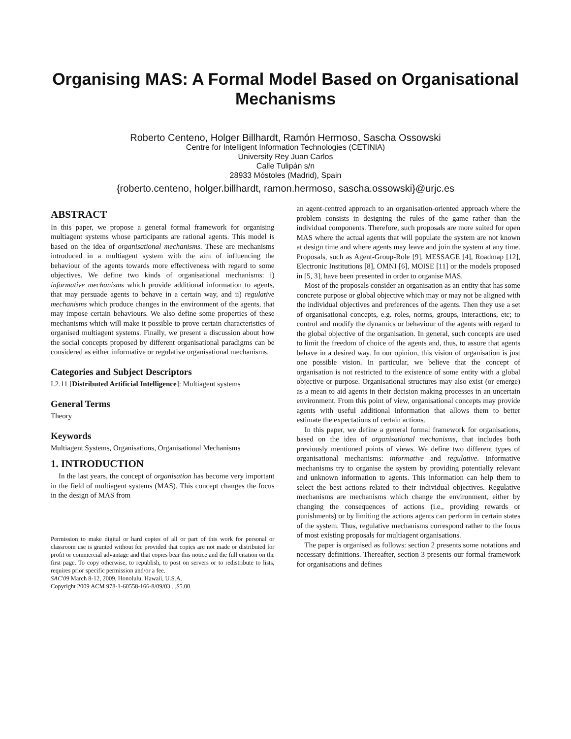Organising MAS: A Formal Model Based on Organisational Mechanisms
Roberto Centeno, Holger Billhardt, Ramón Hermoso, Sascha Ossowski
Centre for Intelligent Information Technologies (CETINIA)
University Rey Juan Carlos
Calle Tulipán s/n
28933 Móstoles (Madrid), Spain
{roberto.centeno, holger.billhardt, ramon.hermoso, sascha.ossowski}@urjc.es
ABSTRACT
In this paper, we propose a general formal framework for organising multiagent systems whose participants are rational agents. This model is based on the idea of organisational mechanisms. These are mechanisms introduced in a multiagent system with the aim of influencing the behaviour of the agents towards more effectiveness with regard to some objectives. We define two kinds of organisational mechanisms: i) informative mechanisms which provide additional information to agents, that may persuade agents to behave in a certain way, and ii) regulative mechanisms which produce changes in the environment of the agents, that may impose certain behaviours. We also define some properties of these mechanisms which will make it possible to prove certain characteristics of organised multiagent systems. Finally, we present a discussion about how the social concepts proposed by different organisational paradigms can be considered as either informative or regulative organisational mechanisms.
Categories and Subject Descriptors
I.2.11 [Distributed Artificial Intelligence]: Multiagent systems
General Terms
Theory
Keywords
Multiagent Systems, Organisations, Organisational Mechanisms
1. INTRODUCTION
In the last years, the concept of organisation has become very important in the field of multiagent systems (MAS). This concept changes the focus in the design of MAS from
Permission to make digital or hard copies of all or part of this work for personal or classroom use is granted without fee provided that copies are not made or distributed for profit or commercial advantage and that copies bear this notice and the full citation on the first page. To copy otherwise, to republish, to post on servers or to redistribute to lists, requires prior specific permission and/or a fee.
SAC'09 March 8-12, 2009, Honolulu, Hawaii, U.S.A.
Copyright 2009 ACM 978-1-60558-166-8/09/03 ...$5.00.
an agent-centred approach to an organisation-oriented approach where the problem consists in designing the rules of the game rather than the individual components. Therefore, such proposals are more suited for open MAS where the actual agents that will populate the system are not known at design time and where agents may leave and join the system at any time. Proposals, such as Agent-Group-Role [9], MESSAGE [4], Roadmap [12], Electronic Institutions [8], OMNI [6], MOISE [11] or the models proposed in [5, 3], have been presented in order to organise MAS.
Most of the proposals consider an organisation as an entity that has some concrete purpose or global objective which may or may not be aligned with the individual objectives and preferences of the agents. Then they use a set of organisational concepts, e.g. roles, norms, groups, interactions, etc; to control and modify the dynamics or behaviour of the agents with regard to the global objective of the organisation. In general, such concepts are used to limit the freedom of choice of the agents and, thus, to assure that agents behave in a desired way. In our opinion, this vision of organisation is just one possible vision. In particular, we believe that the concept of organisation is not restricted to the existence of some entity with a global objective or purpose. Organisational structures may also exist (or emerge) as a mean to aid agents in their decision making processes in an uncertain environment. From this point of view, organisational concepts may provide agents with useful additional information that allows them to better estimate the expectations of certain actions.
In this paper, we define a general formal framework for organisations, based on the idea of organisational mechanisms, that includes both previously mentioned points of views. We define two different types of organisational mechanisms: informative and regulative. Informative mechanisms try to organise the system by providing potentially relevant and unknown information to agents. This information can help them to select the best actions related to their individual objectives. Regulative mechanisms are mechanisms which change the environment, either by changing the consequences of actions (i.e., providing rewards or punishments) or by limiting the actions agents can perform in certain states of the system. Thus, regulative mechanisms correspond rather to the focus of most existing proposals for multiagent organisations.
The paper is organised as follows: section 2 presents some notations and necessary definitions. Thereafter, section 3 presents our formal framework for organisations and defines